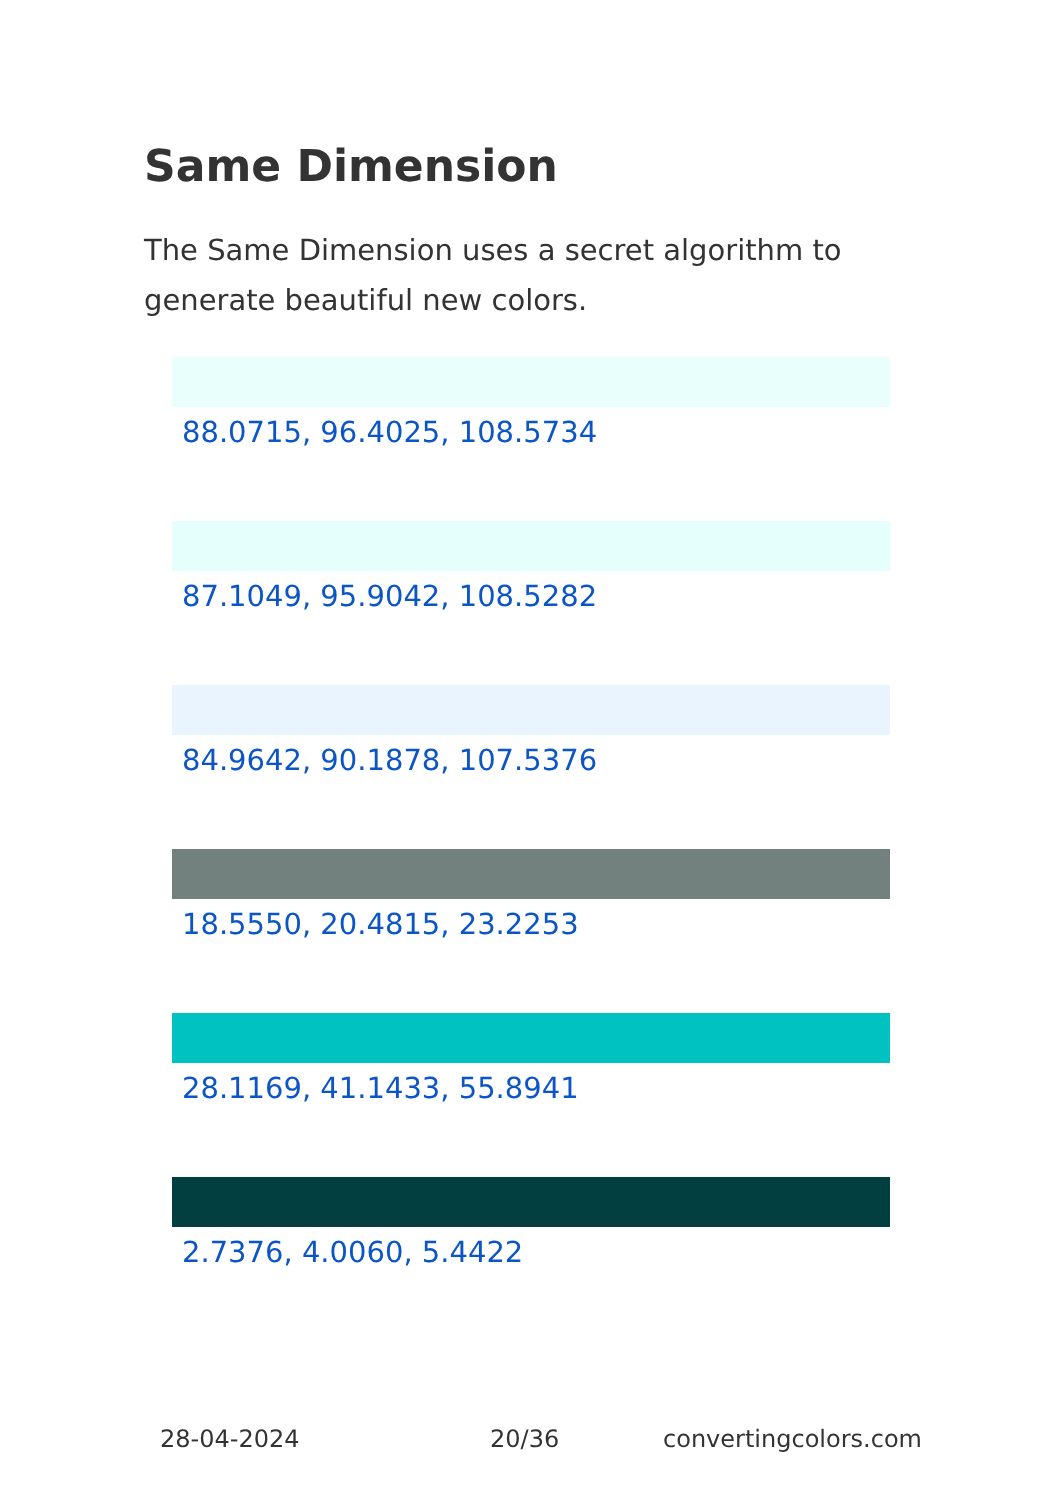Same Dimension
The Same Dimension uses a secret algorithm to generate beautiful new colors.
88.0715, 96.4025, 108.5734
87.1049, 95.9042, 108.5282
84.9642, 90.1878, 107.5376
18.5550, 20.4815, 23.2253
28.1169, 41.1433, 55.8941
2.7376, 4.0060, 5.4422
28-04-2024 20/36 convertingcolors.com